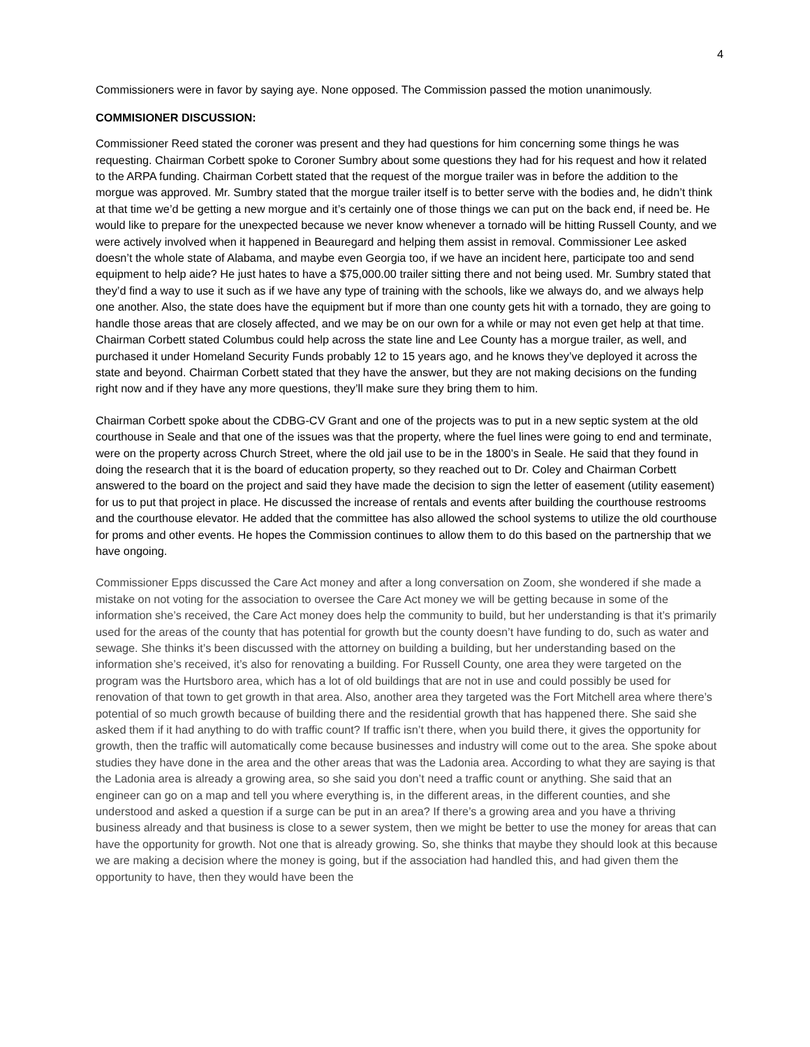4
Commissioners were in favor by saying aye. None opposed. The Commission passed the motion unanimously.
COMMISIONER DISCUSSION:
Commissioner Reed stated the coroner was present and they had questions for him concerning some things he was requesting. Chairman Corbett spoke to Coroner Sumbry about some questions they had for his request and how it related to the ARPA funding. Chairman Corbett stated that the request of the morgue trailer was in before the addition to the morgue was approved. Mr. Sumbry stated that the morgue trailer itself is to better serve with the bodies and, he didn’t think at that time we’d be getting a new morgue and it’s certainly one of those things we can put on the back end, if need be. He would like to prepare for the unexpected because we never know whenever a tornado will be hitting Russell County, and we were actively involved when it happened in Beauregard and helping them assist in removal. Commissioner Lee asked doesn’t the whole state of Alabama, and maybe even Georgia too, if we have an incident here, participate too and send equipment to help aide? He just hates to have a $75,000.00 trailer sitting there and not being used. Mr. Sumbry stated that they’d find a way to use it such as if we have any type of training with the schools, like we always do, and we always help one another. Also, the state does have the equipment but if more than one county gets hit with a tornado, they are going to handle those areas that are closely affected, and we may be on our own for a while or may not even get help at that time. Chairman Corbett stated Columbus could help across the state line and Lee County has a morgue trailer, as well, and purchased it under Homeland Security Funds probably 12 to 15 years ago, and he knows they’ve deployed it across the state and beyond. Chairman Corbett stated that they have the answer, but they are not making decisions on the funding right now and if they have any more questions, they’ll make sure they bring them to him.
Chairman Corbett spoke about the CDBG-CV Grant and one of the projects was to put in a new septic system at the old courthouse in Seale and that one of the issues was that the property, where the fuel lines were going to end and terminate, were on the property across Church Street, where the old jail use to be in the 1800’s in Seale. He said that they found in doing the research that it is the board of education property, so they reached out to Dr. Coley and Chairman Corbett answered to the board on the project and said they have made the decision to sign the letter of easement (utility easement) for us to put that project in place. He discussed the increase of rentals and events after building the courthouse restrooms and the courthouse elevator. He added that the committee has also allowed the school systems to utilize the old courthouse for proms and other events. He hopes the Commission continues to allow them to do this based on the partnership that we have ongoing.
Commissioner Epps discussed the Care Act money and after a long conversation on Zoom, she wondered if she made a mistake on not voting for the association to oversee the Care Act money we will be getting because in some of the information she’s received, the Care Act money does help the community to build, but her understanding is that it’s primarily used for the areas of the county that has potential for growth but the county doesn’t have funding to do, such as water and sewage. She thinks it’s been discussed with the attorney on building a building, but her understanding based on the information she’s received, it’s also for renovating a building. For Russell County, one area they were targeted on the program was the Hurtsboro area, which has a lot of old buildings that are not in use and could possibly be used for renovation of that town to get growth in that area. Also, another area they targeted was the Fort Mitchell area where there’s potential of so much growth because of building there and the residential growth that has happened there. She said she asked them if it had anything to do with traffic count? If traffic isn’t there, when you build there, it gives the opportunity for growth, then the traffic will automatically come because businesses and industry will come out to the area. She spoke about studies they have done in the area and the other areas that was the Ladonia area. According to what they are saying is that the Ladonia area is already a growing area, so she said you don’t need a traffic count or anything. She said that an engineer can go on a map and tell you where everything is, in the different areas, in the different counties, and she understood and asked a question if a surge can be put in an area? If there’s a growing area and you have a thriving business already and that business is close to a sewer system, then we might be better to use the money for areas that can have the opportunity for growth. Not one that is already growing. So, she thinks that maybe they should look at this because we are making a decision where the money is going, but if the association had handled this, and had given them the opportunity to have, then they would have been the